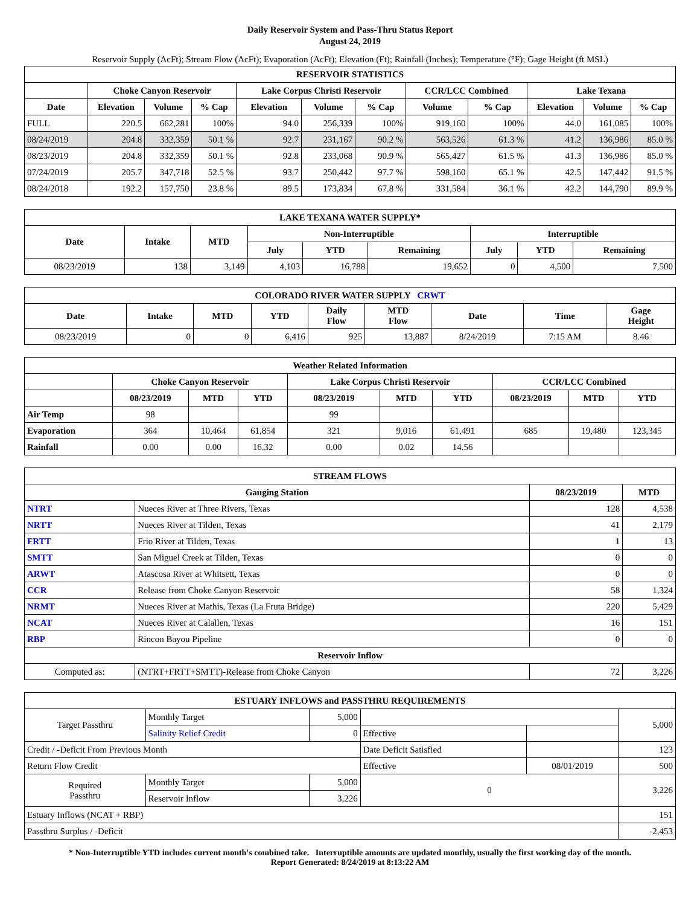Daily Reservoir System and Pass-Thru Status Report
August 24, 2019
Reservoir Supply (AcFt); Stream Flow (AcFt); Evaporation (AcFt); Elevation (Ft); Rainfall (Inches); Temperature (°F); Gage Height (ft MSL)
| RESERVOIR STATISTICS | | | | | | | | | | | |
| --- | --- | --- | --- | --- | --- | --- | --- | --- | --- | --- | --- |
| | Choke Canyon Reservoir | | | Lake Corpus Christi Reservoir | | | CCR/LCC Combined | | Lake Texana | | |
| Date | Elevation | Volume | % Cap | Elevation | Volume | % Cap | Volume | % Cap | Elevation | Volume | % Cap |
| FULL | 220.5 | 662,281 | 100% | 94.0 | 256,339 | 100% | 919,160 | 100% | 44.0 | 161,085 | 100% |
| 08/24/2019 | 204.8 | 332,359 | 50.1 % | 92.7 | 231,167 | 90.2 % | 563,526 | 61.3 % | 41.2 | 136,986 | 85.0 % |
| 08/23/2019 | 204.8 | 332,359 | 50.1 % | 92.8 | 233,068 | 90.9 % | 565,427 | 61.5 % | 41.3 | 136,986 | 85.0 % |
| 07/24/2019 | 205.7 | 347,718 | 52.5 % | 93.7 | 250,442 | 97.7 % | 598,160 | 65.1 % | 42.5 | 147,442 | 91.5 % |
| 08/24/2018 | 192.2 | 157,750 | 23.8 % | 89.5 | 173,834 | 67.8 % | 331,584 | 36.1 % | 42.2 | 144,790 | 89.9 % |
| LAKE TEXANA WATER SUPPLY* | | | | | | | | |
| --- | --- | --- | --- | --- | --- | --- | --- | --- |
| Date | Intake | MTD | Non-Interruptible | | | Interruptible | | |
| | | | July | YTD | Remaining | July | YTD | Remaining |
| 08/23/2019 | 138 | 3,149 | 4,103 | 16,788 | 19,652 | 0 | 4,500 | 7,500 |
| COLORADO RIVER WATER SUPPLY CRWT | | | | | | | | |
| --- | --- | --- | --- | --- | --- | --- | --- | --- |
| Date | Intake | MTD | YTD | Daily Flow | MTD Flow | Date | Time | Gage Height |
| 08/23/2019 | 0 | 0 | 6,416 | 925 | 13,887 | 8/24/2019 | 7:15 AM | 8.46 |
| Weather Related Information | | | | | | | | | |
| --- | --- | --- | --- | --- | --- | --- | --- | --- | --- |
| | Choke Canyon Reservoir | | | Lake Corpus Christi Reservoir | | | CCR/LCC Combined | | |
| | 08/23/2019 | MTD | YTD | 08/23/2019 | MTD | YTD | 08/23/2019 | MTD | YTD |
| Air Temp | 98 | | | 99 | | | | | |
| Evaporation | 364 | 10,464 | 61,854 | 321 | 9,016 | 61,491 | 685 | 19,480 | 123,345 |
| Rainfall | 0.00 | 0.00 | 16.32 | 0.00 | 0.02 | 14.56 | | | |
| STREAM FLOWS | | | |
| --- | --- | --- | --- |
| Gauging Station | | 08/23/2019 | MTD |
| NTRT | Nueces River at Three Rivers, Texas | 128 | 4,538 |
| NRTT | Nueces River at Tilden, Texas | 41 | 2,179 |
| FRTT | Frio River at Tilden, Texas | 1 | 13 |
| SMTT | San Miguel Creek at Tilden, Texas | 0 | 0 |
| ARWT | Atascosa River at Whitsett, Texas | 0 | 0 |
| CCR | Release from Choke Canyon Reservoir | 58 | 1,324 |
| NRMT | Nueces River at Mathis, Texas (La Fruta Bridge) | 220 | 5,429 |
| NCAT | Nueces River at Calallen, Texas | 16 | 151 |
| RBP | Rincon Bayou Pipeline | 0 | 0 |
| Reservoir Inflow | | | |
| Computed as: | (NTRT+FRTT+SMTT)-Release from Choke Canyon | 72 | 3,226 |
| ESTUARY INFLOWS and PASSTHRU REQUIREMENTS | | | | | |
| --- | --- | --- | --- | --- | --- |
| Target Passthru | Monthly Target | 5,000 | | | 5,000 |
| | Salinity Relief Credit | 0 | Effective | | |
| Credit / -Deficit From Previous Month | | | Date Deficit Satisfied | | 123 |
| Return Flow Credit | | | Effective | 08/01/2019 | 500 |
| Required Passthru | Monthly Target | 5,000 | 0 | | 3,226 |
| | Reservoir Inflow | 3,226 | | | |
| Estuary Inflows (NCAT + RBP) | | | | | 151 |
| Passthru Surplus / -Deficit | | | | | -2,453 |
* Non-Interruptible YTD includes current month's combined take. Interruptible amounts are updated monthly, usually the first working day of the month.
Report Generated: 8/24/2019 at 8:13:22 AM